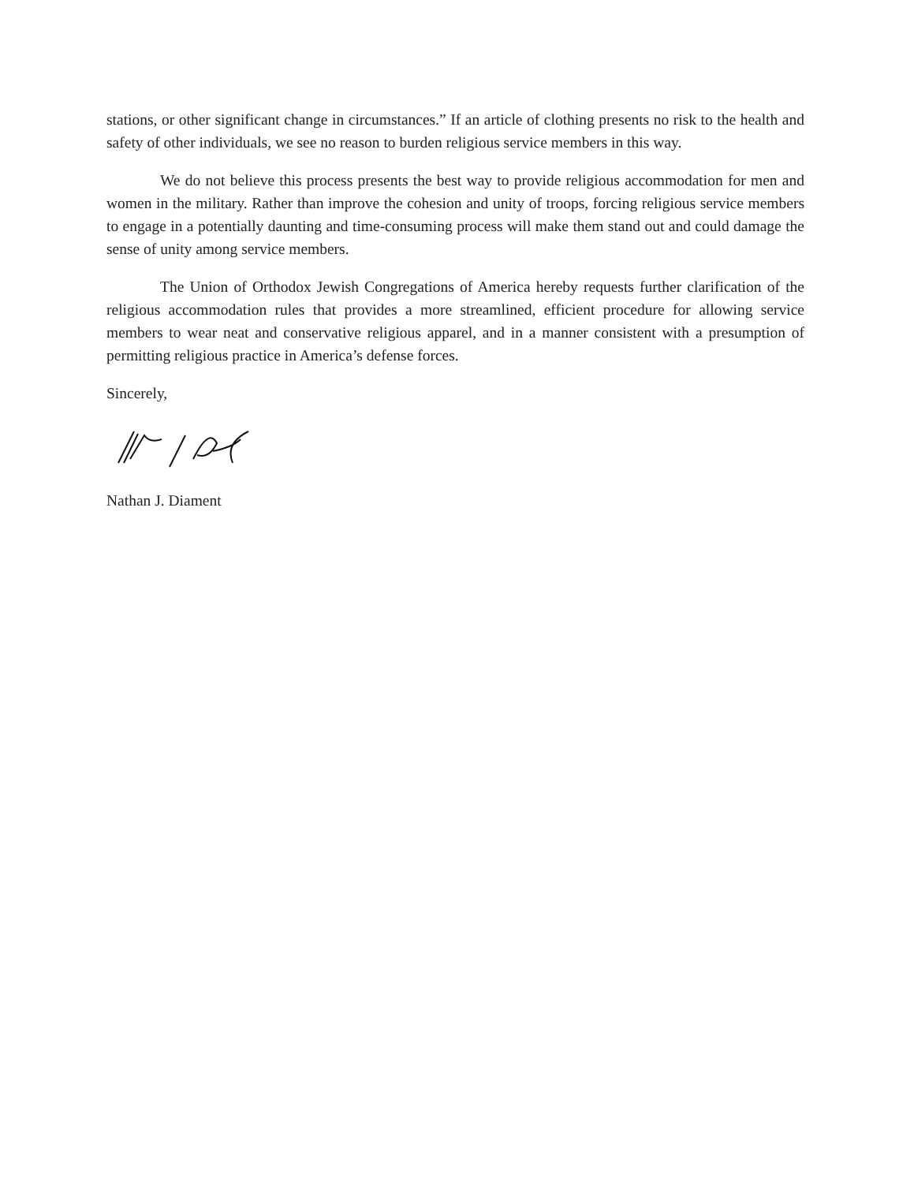stations, or other significant change in circumstances.” If an article of clothing presents no risk to the health and safety of other individuals, we see no reason to burden religious service members in this way.
We do not believe this process presents the best way to provide religious accommodation for men and women in the military. Rather than improve the cohesion and unity of troops, forcing religious service members to engage in a potentially daunting and time-consuming process will make them stand out and could damage the sense of unity among service members.
The Union of Orthodox Jewish Congregations of America hereby requests further clarification of the religious accommodation rules that provides a more streamlined, efficient procedure for allowing service members to wear neat and conservative religious apparel, and in a manner consistent with a presumption of permitting religious practice in America’s defense forces.
Sincerely,
Nathan J. Diament